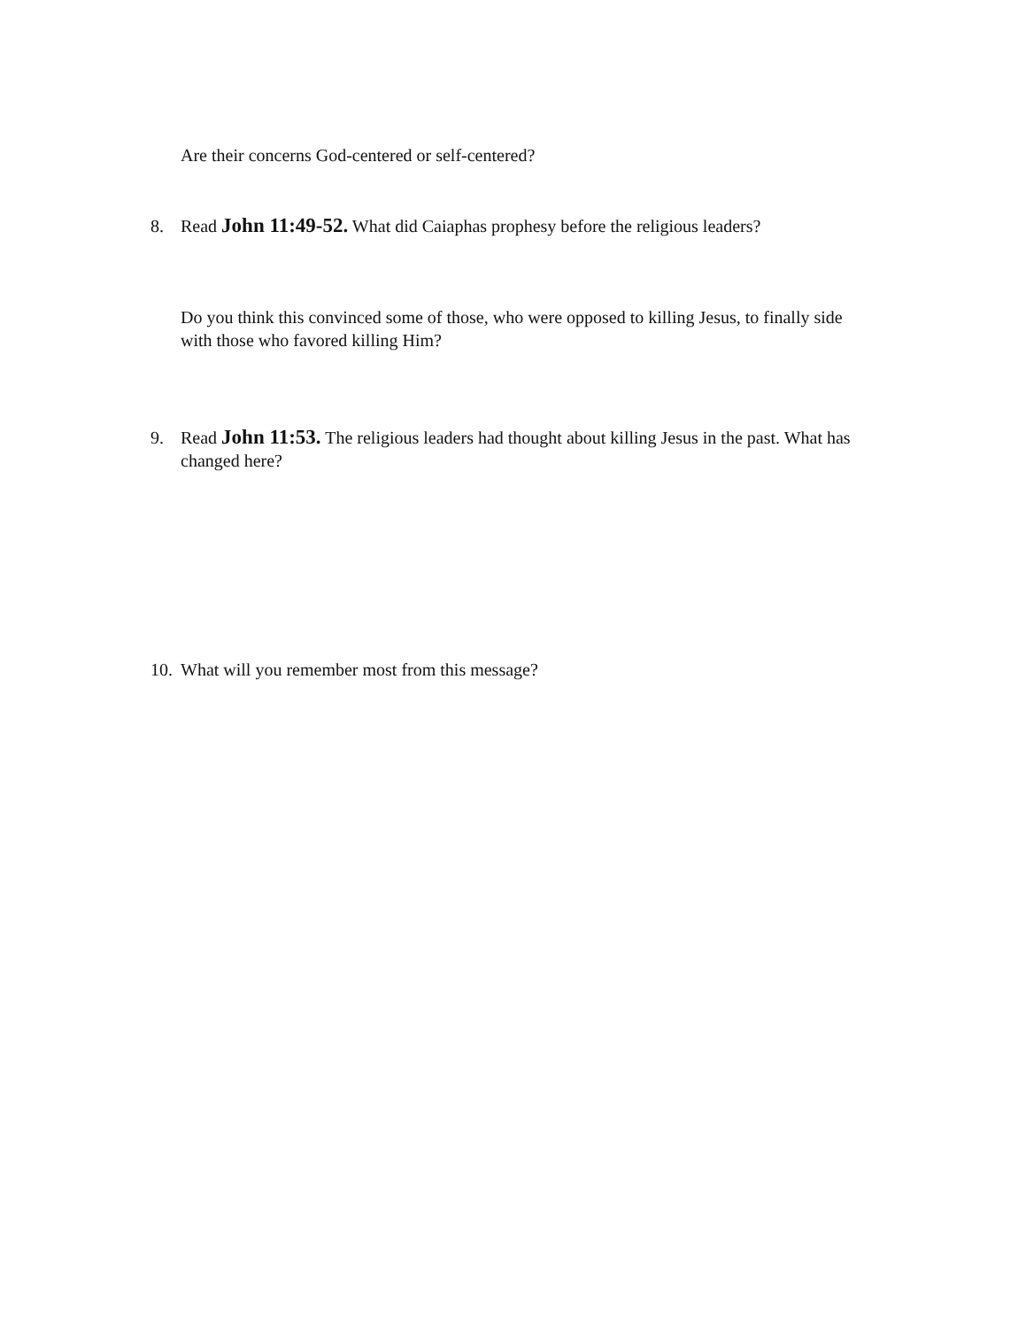Are their concerns God-centered or self-centered?
8. Read John 11:49-52. What did Caiaphas prophesy before the religious leaders?
Do you think this convinced some of those, who were opposed to killing Jesus, to finally side with those who favored killing Him?
9. Read John 11:53. The religious leaders had thought about killing Jesus in the past. What has changed here?
10. What will you remember most from this message?